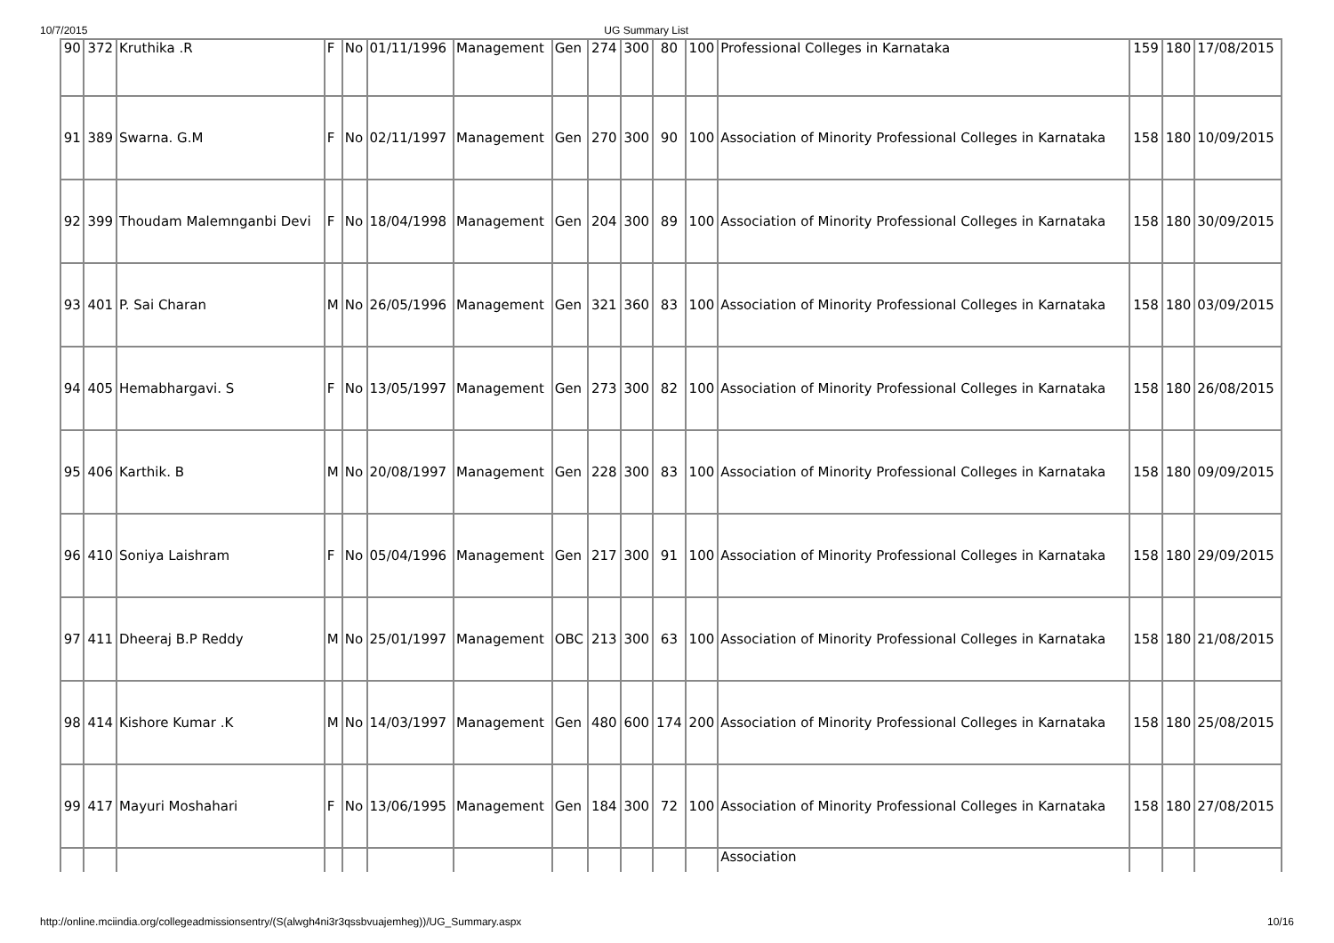10/7/2015 UG Summary List
| 90 | 372 | Kruthika .R | F | No | 01/11/1996 | Management | Gen | 274 | 300 | 80 | 100 | Professional Colleges in Karnataka | 159 | 180 | 17/08/2015 |
| 91 | 389 | Swarna. G.M | F | No | 02/11/1997 | Management | Gen | 270 | 300 | 90 | 100 | Association of Minority Professional Colleges in Karnataka | 158 | 180 | 10/09/2015 |
| 92 | 399 | Thoudam Malemnganbi Devi | F | No | 18/04/1998 | Management | Gen | 204 | 300 | 89 | 100 | Association of Minority Professional Colleges in Karnataka | 158 | 180 | 30/09/2015 |
| 93 | 401 | P. Sai Charan | M | No | 26/05/1996 | Management | Gen | 321 | 360 | 83 | 100 | Association of Minority Professional Colleges in Karnataka | 158 | 180 | 03/09/2015 |
| 94 | 405 | Hemabhargavi. S | F | No | 13/05/1997 | Management | Gen | 273 | 300 | 82 | 100 | Association of Minority Professional Colleges in Karnataka | 158 | 180 | 26/08/2015 |
| 95 | 406 | Karthik. B | M | No | 20/08/1997 | Management | Gen | 228 | 300 | 83 | 100 | Association of Minority Professional Colleges in Karnataka | 158 | 180 | 09/09/2015 |
| 96 | 410 | Soniya Laishram | F | No | 05/04/1996 | Management | Gen | 217 | 300 | 91 | 100 | Association of Minority Professional Colleges in Karnataka | 158 | 180 | 29/09/2015 |
| 97 | 411 | Dheeraj B.P Reddy | M | No | 25/01/1997 | Management | OBC | 213 | 300 | 63 | 100 | Association of Minority Professional Colleges in Karnataka | 158 | 180 | 21/08/2015 |
| 98 | 414 | Kishore Kumar .K | M | No | 14/03/1997 | Management | Gen | 480 | 600 | 174 | 200 | Association of Minority Professional Colleges in Karnataka | 158 | 180 | 25/08/2015 |
| 99 | 417 | Mayuri Moshahari | F | No | 13/06/1995 | Management | Gen | 184 | 300 | 72 | 100 | Association of Minority Professional Colleges in Karnataka | 158 | 180 | 27/08/2015 |
| | | | | | | | | | | | | Association | | | |
http://online.mciindia.org/collegeadmissionsentry/(S(alwgh4ni3r3qssbvuajemheg))/UG_Summary.aspx 10/16